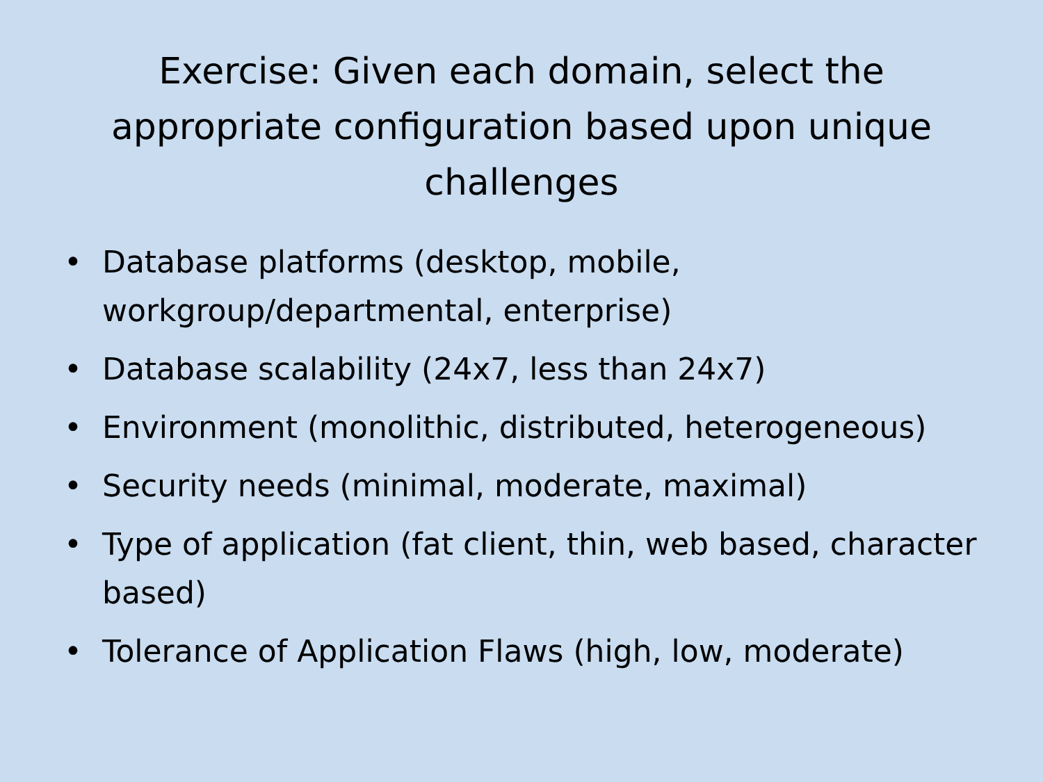Exercise: Given each domain, select the appropriate configuration based upon unique challenges
• Database platforms (desktop, mobile, workgroup/departmental, enterprise)
• Database scalability (24x7, less than 24x7)
• Environment (monolithic, distributed, heterogeneous)
• Security needs (minimal, moderate, maximal)
• Type of application (fat client, thin, web based, character based)
• Tolerance of Application Flaws (high, low, moderate)